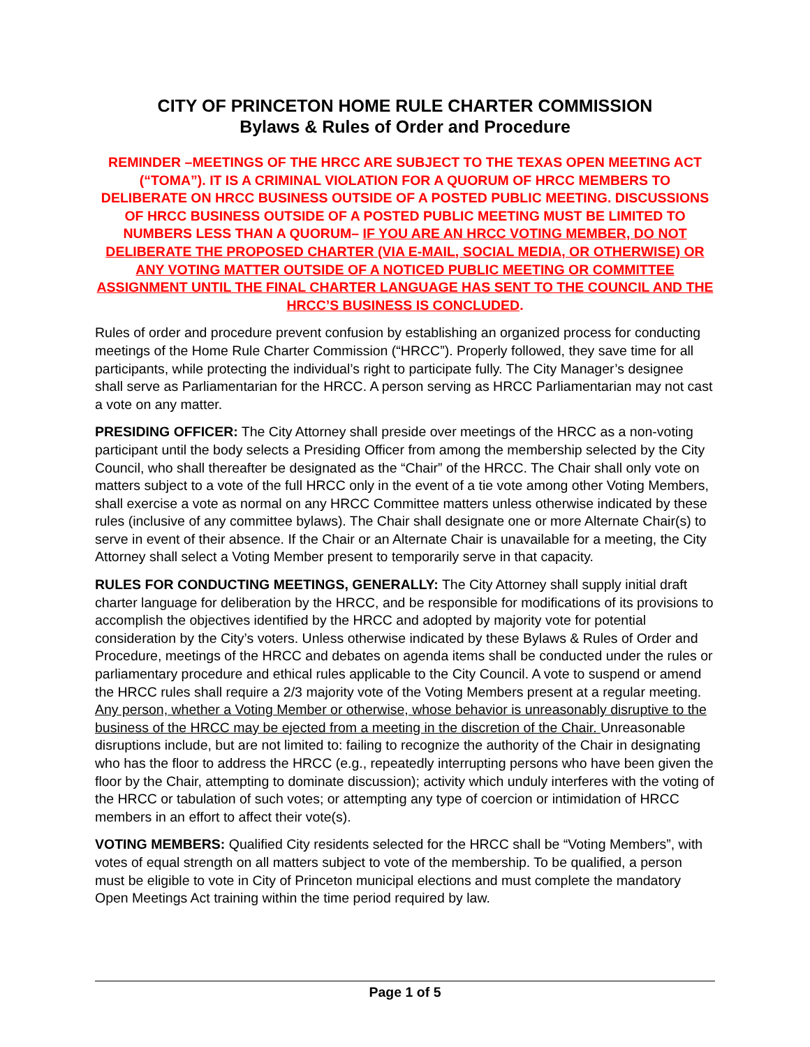CITY OF PRINCETON HOME RULE CHARTER COMMISSION
Bylaws & Rules of Order and Procedure
REMINDER –MEETINGS OF THE HRCC ARE SUBJECT TO THE TEXAS OPEN MEETING ACT (“TOMA”). IT IS A CRIMINAL VIOLATION FOR A QUORUM OF HRCC MEMBERS TO DELIBERATE ON HRCC BUSINESS OUTSIDE OF A POSTED PUBLIC MEETING. DISCUSSIONS OF HRCC BUSINESS OUTSIDE OF A POSTED PUBLIC MEETING MUST BE LIMITED TO NUMBERS LESS THAN A QUORUM– IF YOU ARE AN HRCC VOTING MEMBER, DO NOT DELIBERATE THE PROPOSED CHARTER (VIA E-MAIL, SOCIAL MEDIA, OR OTHERWISE) OR ANY VOTING MATTER OUTSIDE OF A NOTICED PUBLIC MEETING OR COMMITTEE ASSIGNMENT UNTIL THE FINAL CHARTER LANGUAGE HAS SENT TO THE COUNCIL AND THE HRCC’S BUSINESS IS CONCLUDED.
Rules of order and procedure prevent confusion by establishing an organized process for conducting meetings of the Home Rule Charter Commission (“HRCC”). Properly followed, they save time for all participants, while protecting the individual’s right to participate fully. The City Manager’s designee shall serve as Parliamentarian for the HRCC. A person serving as HRCC Parliamentarian may not cast a vote on any matter.
PRESIDING OFFICER: The City Attorney shall preside over meetings of the HRCC as a non-voting participant until the body selects a Presiding Officer from among the membership selected by the City Council, who shall thereafter be designated as the “Chair” of the HRCC. The Chair shall only vote on matters subject to a vote of the full HRCC only in the event of a tie vote among other Voting Members, shall exercise a vote as normal on any HRCC Committee matters unless otherwise indicated by these rules (inclusive of any committee bylaws). The Chair shall designate one or more Alternate Chair(s) to serve in event of their absence. If the Chair or an Alternate Chair is unavailable for a meeting, the City Attorney shall select a Voting Member present to temporarily serve in that capacity.
RULES FOR CONDUCTING MEETINGS, GENERALLY: The City Attorney shall supply initial draft charter language for deliberation by the HRCC, and be responsible for modifications of its provisions to accomplish the objectives identified by the HRCC and adopted by majority vote for potential consideration by the City’s voters. Unless otherwise indicated by these Bylaws & Rules of Order and Procedure, meetings of the HRCC and debates on agenda items shall be conducted under the rules or parliamentary procedure and ethical rules applicable to the City Council. A vote to suspend or amend the HRCC rules shall require a 2/3 majority vote of the Voting Members present at a regular meeting. Any person, whether a Voting Member or otherwise, whose behavior is unreasonably disruptive to the business of the HRCC may be ejected from a meeting in the discretion of the Chair. Unreasonable disruptions include, but are not limited to: failing to recognize the authority of the Chair in designating who has the floor to address the HRCC (e.g., repeatedly interrupting persons who have been given the floor by the Chair, attempting to dominate discussion); activity which unduly interferes with the voting of the HRCC or tabulation of such votes; or attempting any type of coercion or intimidation of HRCC members in an effort to affect their vote(s).
VOTING MEMBERS: Qualified City residents selected for the HRCC shall be “Voting Members”, with votes of equal strength on all matters subject to vote of the membership. To be qualified, a person must be eligible to vote in City of Princeton municipal elections and must complete the mandatory Open Meetings Act training within the time period required by law.
Page 1 of 5